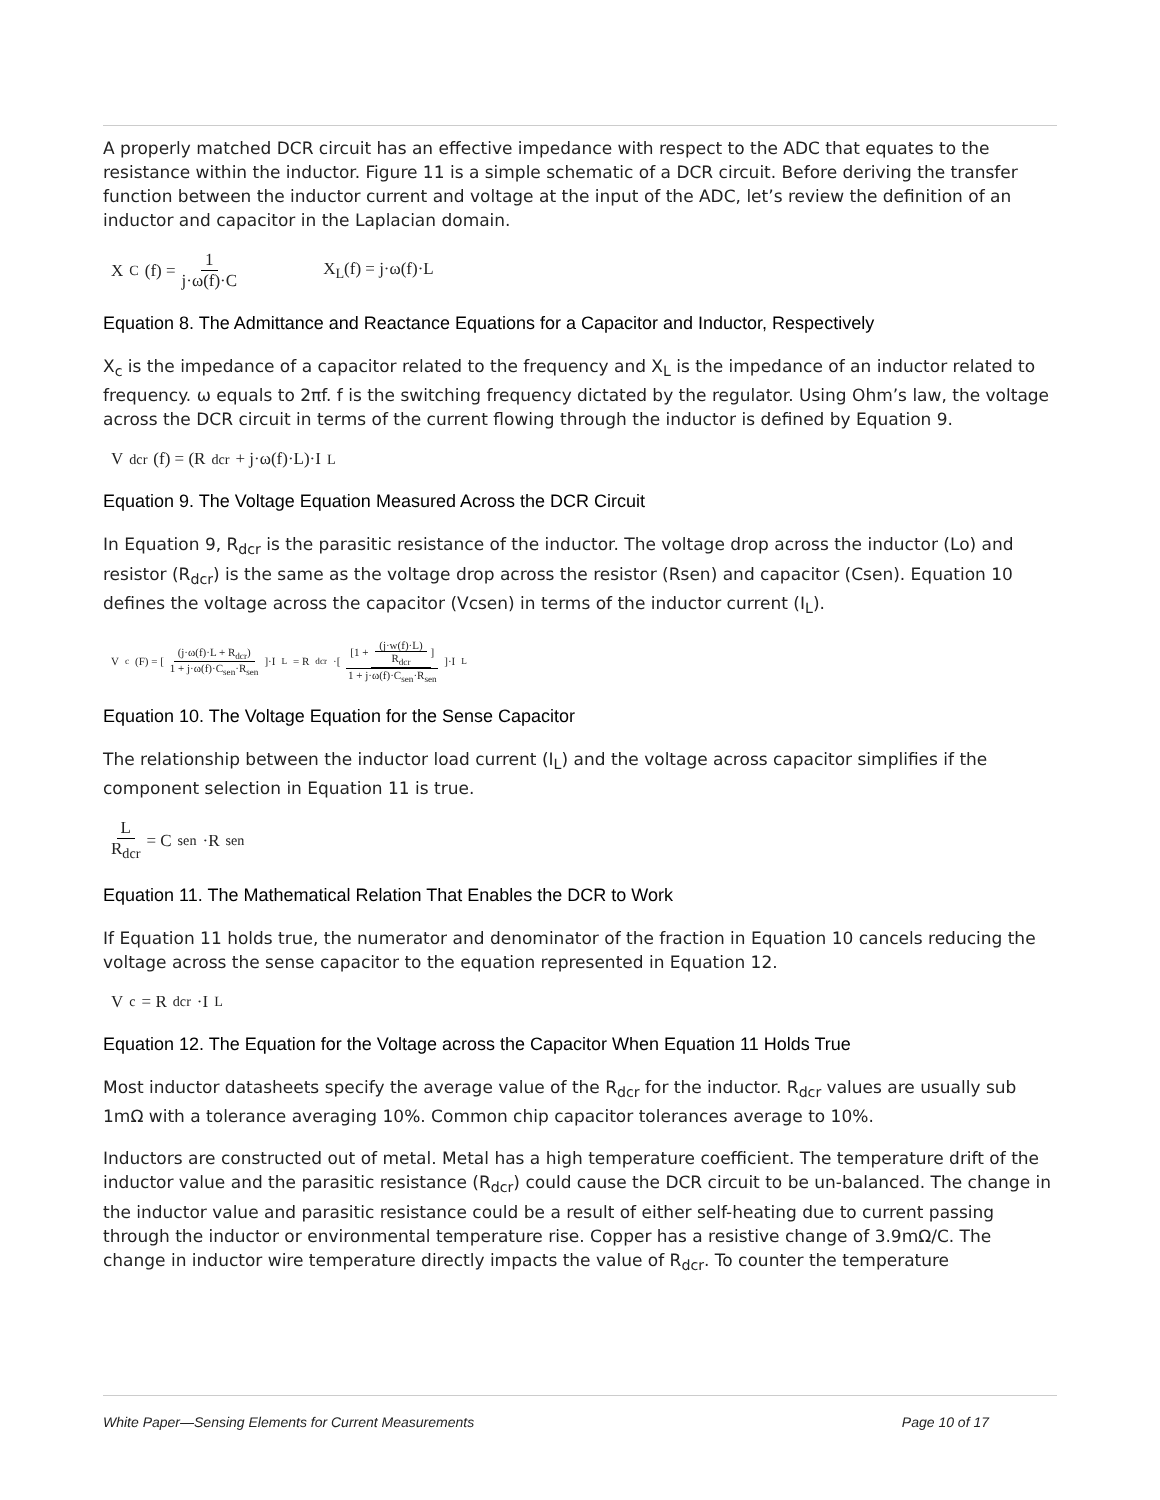A properly matched DCR circuit has an effective impedance with respect to the ADC that equates to the resistance within the inductor. Figure 11 is a simple schematic of a DCR circuit. Before deriving the transfer function between the inductor current and voltage at the input of the ADC, let’s review the definition of an inductor and capacitor in the Laplacian domain.
X<sub>C</sub>(f) = 1 j·ω(f)·C X<sub>L</sub>(f) = j·ω(f)·L
Equation 8. The Admittance and Reactance Equations for a Capacitor and Inductor, Respectively
X<sub>c</sub> is the impedance of a capacitor related to the frequency and X<sub>L</sub> is the impedance of an inductor related to frequency. ω equals to 2πf. f is the switching frequency dictated by the regulator. Using Ohm’s law, the voltage across the DCR circuit in terms of the current flowing through the inductor is defined by Equation 9.
V<sub>dcr</sub>(f) = (R<sub>dcr</sub> + j·ω(f)·L)·I<sub>L</sub>
Equation 9. The Voltage Equation Measured Across the DCR Circuit
In Equation 9, R<sub>dcr</sub> is the parasitic resistance of the inductor. The voltage drop across the inductor (Lo) and resistor (R<sub>dcr</sub>) is the same as the voltage drop across the resistor (Rsen) and capacitor (Csen). Equation 10 defines the voltage across the capacitor (Vcsen) in terms of the inductor current (I<sub>L</sub>).
V<sub>c</sub>(F) = [(j·ω(f)·L + R<sub>dcr</sub>) 1 + j·ω(f)·C<sub>sen</sub>·R<sub>sen</sub>]·I<sub>L</sub> = R<sub>dcr</sub>·[[1 + (j·w(f)·L) R<sub>dcr</sub>] 1 + j·ω(f)·C<sub>sen</sub>·R<sub>sen</sub>]·I<sub>L</sub>
Equation 10. The Voltage Equation for the Sense Capacitor
The relationship between the inductor load current (I<sub>L</sub>) and the voltage across capacitor simplifies if the component selection in Equation 11 is true.
L R<sub>dcr</sub> = C<sub>sen</sub>·R<sub>sen</sub>
Equation 11. The Mathematical Relation That Enables the DCR to Work
If Equation 11 holds true, the numerator and denominator of the fraction in Equation 10 cancels reducing the voltage across the sense capacitor to the equation represented in Equation 12.
V<sub>c</sub> = R<sub>dcr</sub>·I<sub>L</sub>
Equation 12. The Equation for the Voltage across the Capacitor When Equation 11 Holds True
Most inductor datasheets specify the average value of the R<sub>dcr</sub> for the inductor. R<sub>dcr</sub> values are usually sub 1mΩ with a tolerance averaging 10%. Common chip capacitor tolerances average to 10%.
Inductors are constructed out of metal. Metal has a high temperature coefficient. The temperature drift of the inductor value and the parasitic resistance (R<sub>dcr</sub>) could cause the DCR circuit to be un-balanced. The change in the inductor value and parasitic resistance could be a result of either self-heating due to current passing through the inductor or environmental temperature rise. Copper has a resistive change of 3.9mΩ/C. The change in inductor wire temperature directly impacts the value of R<sub>dcr</sub>. To counter the temperature
White Paper—Sensing Elements for Current Measurements Page 10 of 17